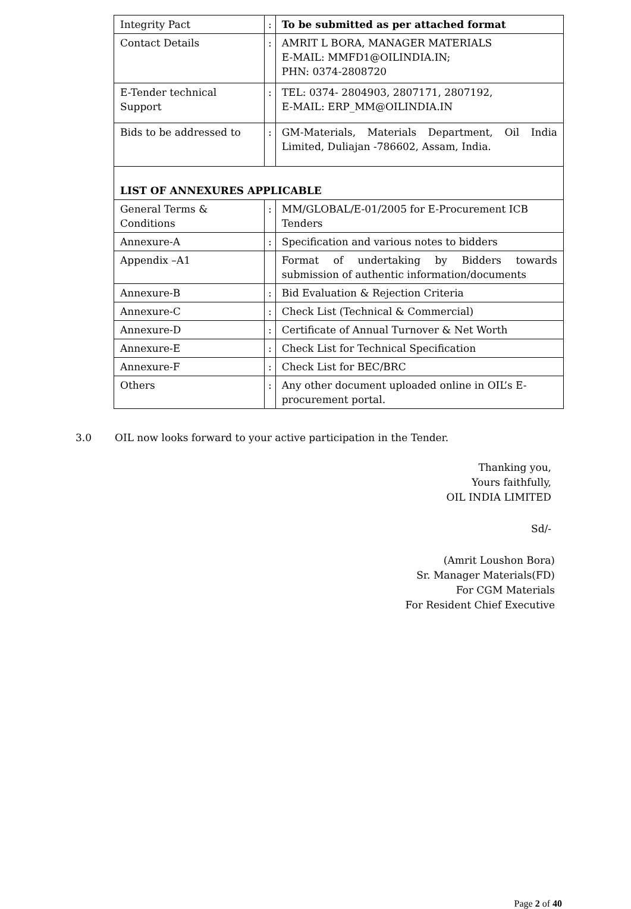| Integrity Pact | : | To be submitted as per attached format |
| Contact Details | : | AMRIT L BORA, MANAGER MATERIALS E-MAIL: MMFD1@OILINDIA.IN; PHN: 0374-2808720 |
| E-Tender technical Support | : | TEL: 0374- 2804903, 2807171, 2807192, E-MAIL: ERP_MM@OILINDIA.IN |
| Bids to be addressed to | : | GM-Materials, Materials Department, Oil India Limited, Duliajan -786602, Assam, India. |
| LIST OF ANNEXURES APPLICABLE | | |
| General Terms & Conditions | : | MM/GLOBAL/E-01/2005 for E-Procurement ICB Tenders |
| Annexure-A | : | Specification and various notes to bidders |
| Appendix –A1 | | Format of undertaking by Bidders towards submission of authentic information/documents |
| Annexure-B | : | Bid Evaluation & Rejection Criteria |
| Annexure-C | : | Check List (Technical & Commercial) |
| Annexure-D | : | Certificate of Annual Turnover & Net Worth |
| Annexure-E | : | Check List for Technical Specification |
| Annexure-F | : | Check List for BEC/BRC |
| Others | : | Any other document uploaded online in OIL’s E-procurement portal. |
3.0 OIL now looks forward to your active participation in the Tender.
Thanking you,
Yours faithfully,
OIL INDIA LIMITED
Sd/-
(Amrit Loushon Bora)
Sr. Manager Materials(FD)
For CGM Materials
For Resident Chief Executive
Page 2 of 40